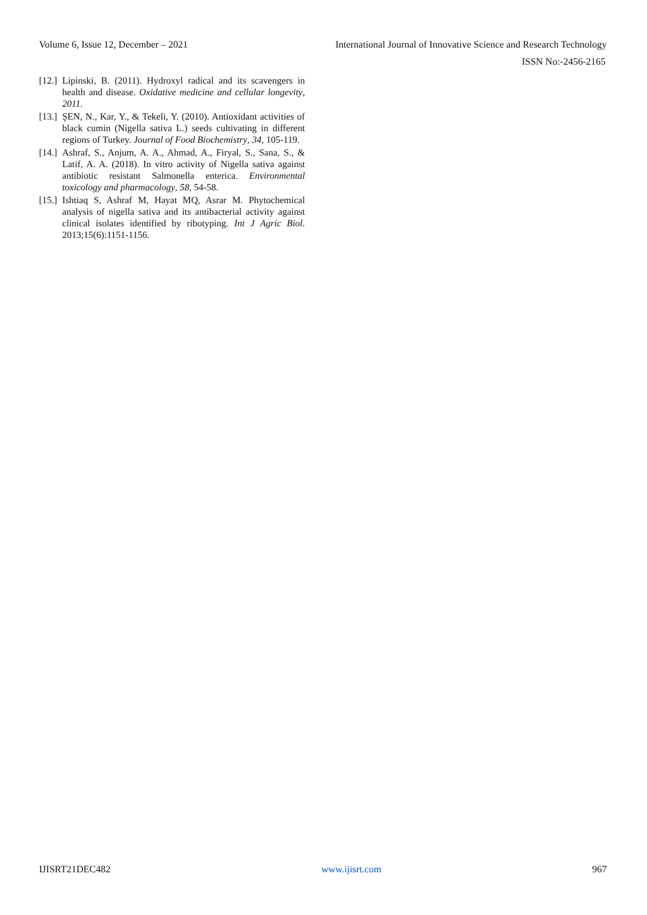Volume 6, Issue 12, December – 2021 International Journal of Innovative Science and Research Technology
ISSN No:-2456-2165
[12.] Lipinski, B. (2011). Hydroxyl radical and its scavengers in health and disease. Oxidative medicine and cellular longevity, 2011.
[13.] ŞEN, N., Kar, Y., & Tekeli, Y. (2010). Antioxidant activities of black cumin (Nigella sativa L.) seeds cultivating in different regions of Turkey. Journal of Food Biochemistry, 34, 105-119.
[14.] Ashraf, S., Anjum, A. A., Ahmad, A., Firyal, S., Sana, S., & Latif, A. A. (2018). In vitro activity of Nigella sativa against antibiotic resistant Salmonella enterica. Environmental toxicology and pharmacology, 58, 54-58.
[15.] Ishtiaq S, Ashraf M, Hayat MQ, Asrar M. Phytochemical analysis of nigella sativa and its antibacterial activity against clinical isolates identified by ribotyping. Int J Agric Biol. 2013;15(6):1151-1156.
IJISRT21DEC482 www.ijisrt.com 967